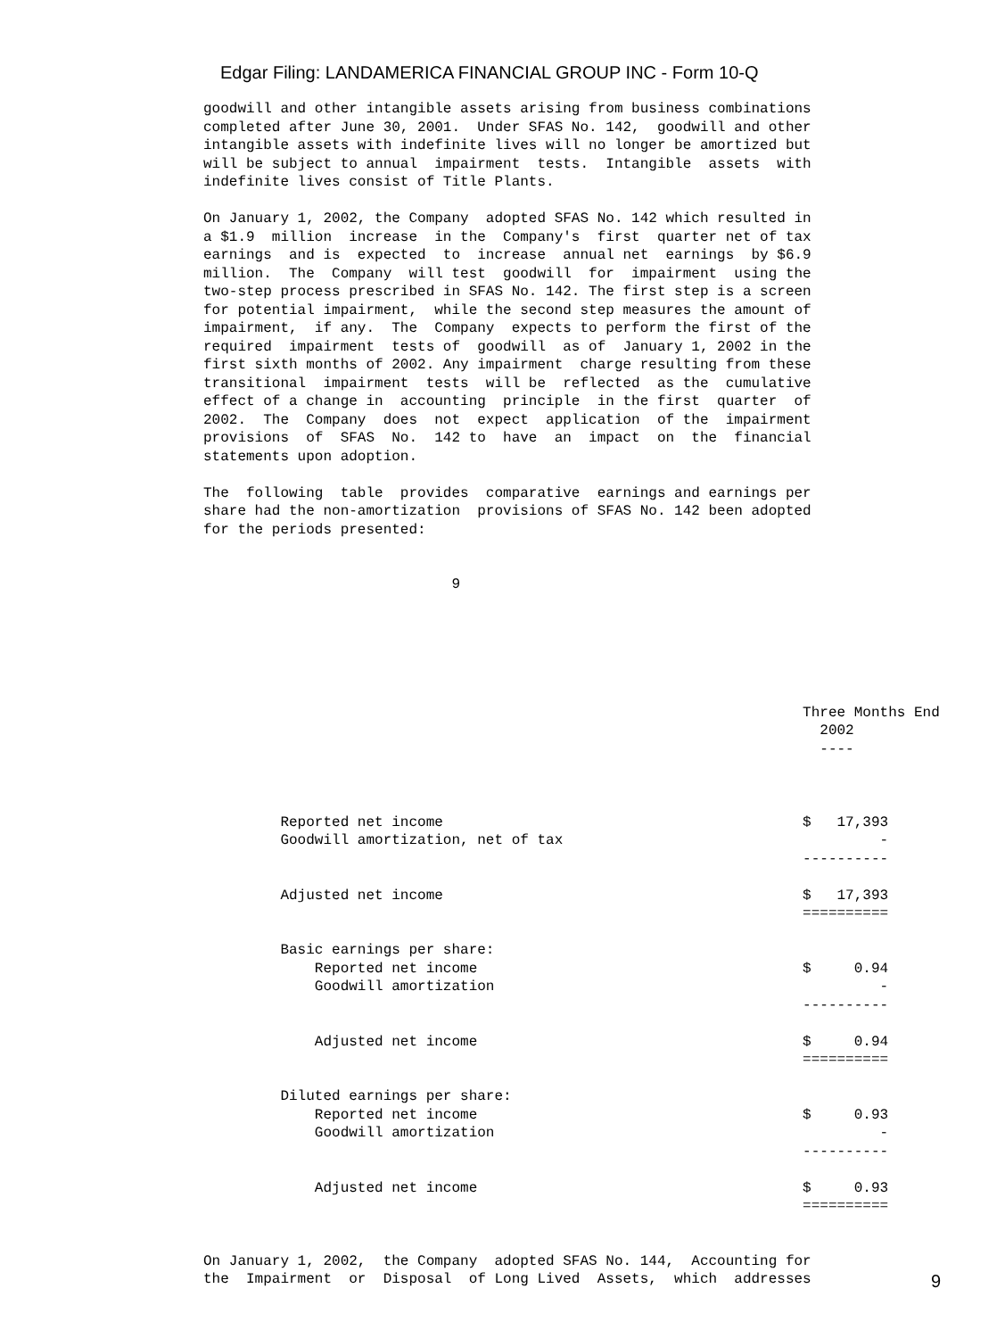Edgar Filing: LANDAMERICA FINANCIAL GROUP INC - Form 10-Q
goodwill and other intangible assets arising from business combinations completed after June 30, 2001. Under SFAS No. 142, goodwill and other intangible assets with indefinite lives will no longer be amortized but will be subject to annual impairment tests. Intangible assets with indefinite lives consist of Title Plants. On January 1, 2002, the Company adopted SFAS No. 142 which resulted in a $1.9 million increase in the Company's first quarter net of tax earnings and is expected to increase annual net earnings by $6.9 million. The Company will test goodwill for impairment using the two-step process prescribed in SFAS No. 142. The first step is a screen for potential impairment, while the second step measures the amount of impairment, if any. The Company expects to perform the first of the required impairment tests of goodwill as of January 1, 2002 in the first sixth months of 2002. Any impairment charge resulting from these transitional impairment tests will be reflected as the cumulative effect of a change in accounting principle in the first quarter of 2002. The Company does not expect application of the impairment provisions of SFAS No. 142 to have an impact on the financial statements upon adoption. The following table provides comparative earnings and earnings per share had the non-amortization provisions of SFAS No. 142 been adopted for the periods presented: 9 Three Months End 2002 ---- Reported net income $ 17,393 Goodwill amortization, net of tax - ---------- Adjusted net income $ 17,393 ========== Basic earnings per share: Reported net income $ 0.94 Goodwill amortization - ---------- Adjusted net income $ 0.94 ========== Diluted earnings per share: Reported net income $ 0.93 Goodwill amortization - ---------- Adjusted net income $ 0.93 ========== On January 1, 2002, the Company adopted SFAS No. 144, Accounting for the Impairment or Disposal of Long Lived Assets, which addresses
9